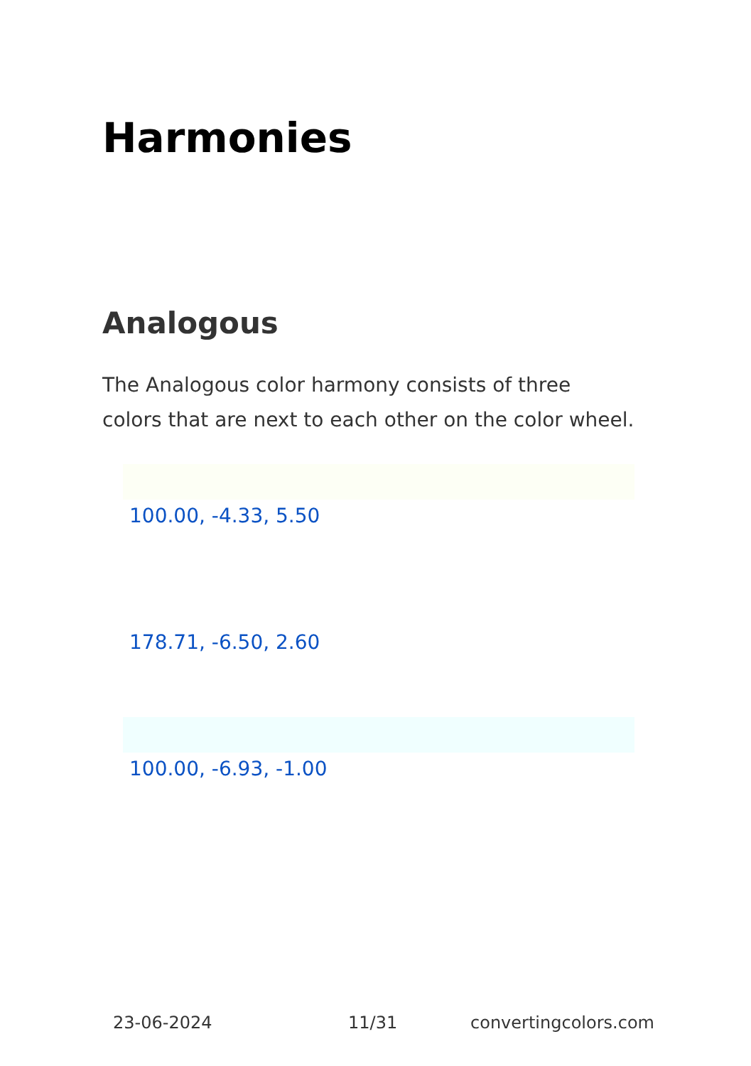Harmonies
Analogous
The Analogous color harmony consists of three colors that are next to each other on the color wheel.
100.00, -4.33, 5.50
178.71, -6.50, 2.60
100.00, -6.93, -1.00
23-06-2024 11/31 convertingcolors.com